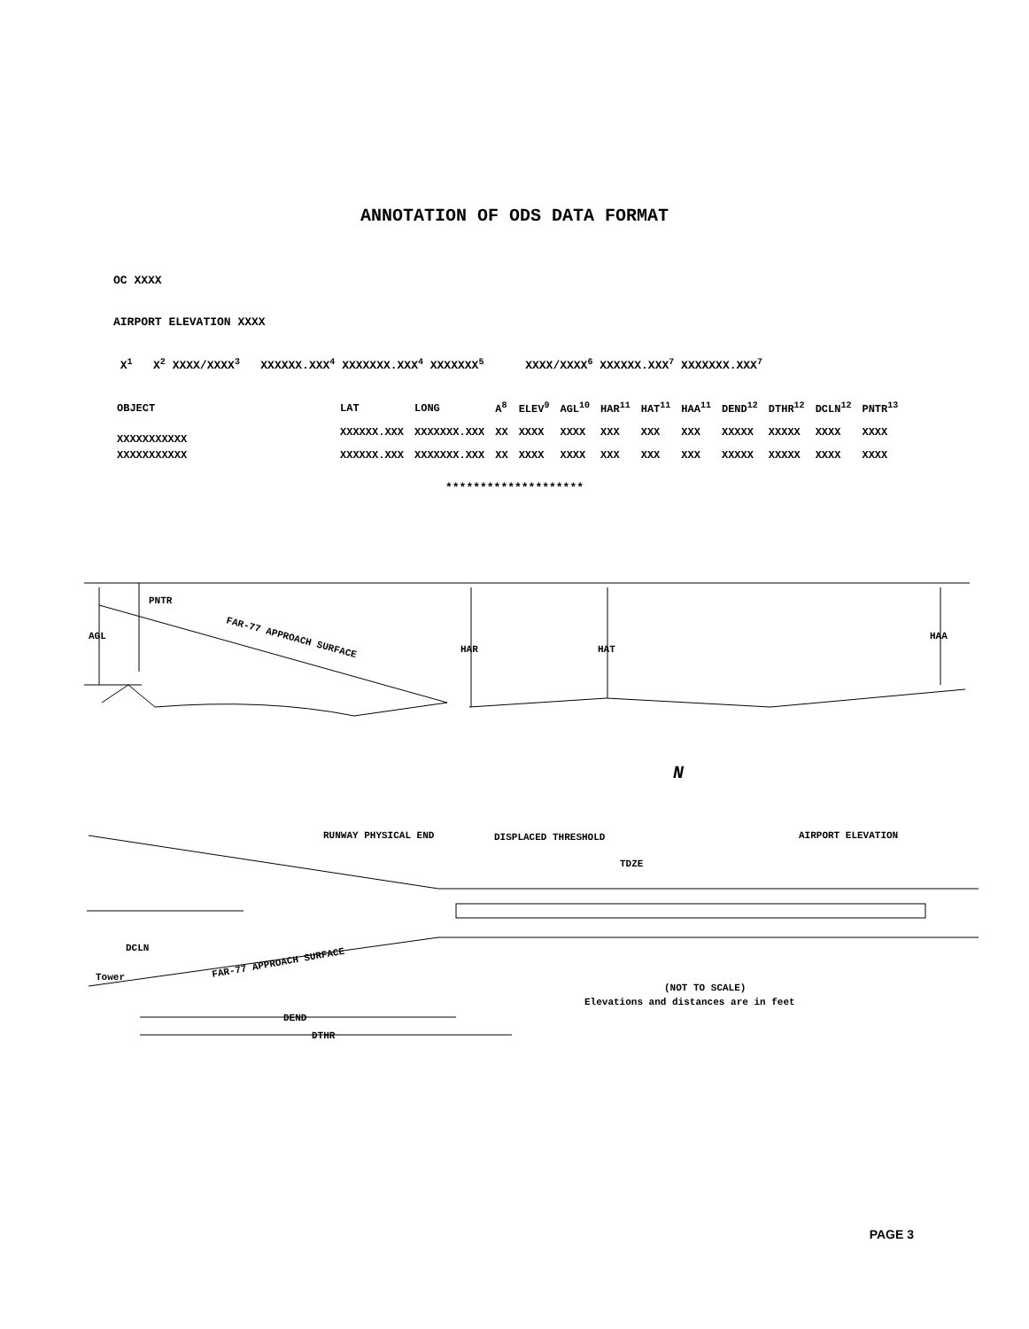ANNOTATION OF ODS DATA FORMAT
OC XXXX
AIRPORT ELEVATION XXXX
X<sup>1</sup> X<sup>2</sup> XXXX/XXXX<sup>3</sup> XXXXXX.XXX<sup>4</sup> XXXXXXX.XXX<sup>4</sup> XXXXXXX<sup>5</sup> XXXX/XXXX<sup>6</sup> XXXXXX.XXX<sup>7</sup> XXXXXXX.XXX<sup>7</sup>
| OBJECT | LAT | LONG | A<sup>8</sup> | ELEV<sup>9</sup> | AGL<sup>10</sup> | HAR<sup>11</sup> | HAT<sup>11</sup> | HAA<sup>11</sup> | DEND<sup>12</sup> | DTHR<sup>12</sup> | DCLN<sup>12</sup> | PNTR<sup>13</sup> |
| --- | --- | --- | --- | --- | --- | --- | --- | --- | --- | --- | --- | --- |
| XXXXXXXXXXX | XXXXXX.XXX | XXXXXXX.XXX | XX | XXXX | XXXX | XXX | XXX | XXX | XXXXX | XXXXX | XXXX | XXXX |
| XXXXXXXXXXX | XXXXXX.XXX | XXXXXXX.XXX | XX | XXXX | XXXX | XXX | XXX | XXX | XXXXX | XXXXX | XXXX | XXXX |
********************
PNTR
AGL
HAR
HAT
HAA
FAR-77 APPROACH SURFACE
N
RUNWAY PHYSICAL END
DISPLACED THRESHOLD
AIRPORT ELEVATION
TDZE
DCLN
Tower
FAR-77 APPROACH SURFACE
DEND
DTHR
(NOT TO SCALE)
Elevations and distances are in feet
PAGE 3